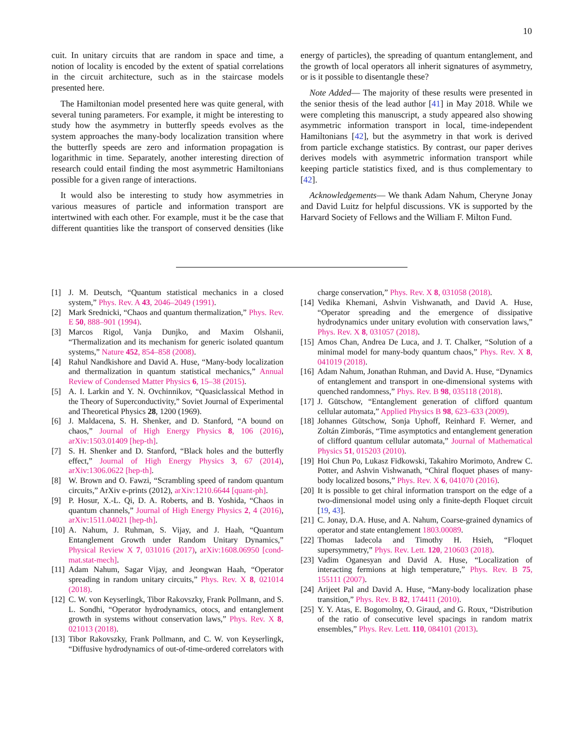10
cuit. In unitary circuits that are random in space and time, a notion of locality is encoded by the extent of spatial correlations in the circuit architecture, such as in the staircase models presented here.
The Hamiltonian model presented here was quite general, with several tuning parameters. For example, it might be interesting to study how the asymmetry in butterfly speeds evolves as the system approaches the many-body localization transition where the butterfly speeds are zero and information propagation is logarithmic in time. Separately, another interesting direction of research could entail finding the most asymmetric Hamiltonians possible for a given range of interactions.
It would also be interesting to study how asymmetries in various measures of particle and information transport are intertwined with each other. For example, must it be the case that different quantities like the transport of conserved densities (like energy of particles), the spreading of quantum entanglement, and the growth of local operators all inherit signatures of asymmetry, or is it possible to disentangle these?
Note Added— The majority of these results were presented in the senior thesis of the lead author [41] in May 2018. While we were completing this manuscript, a study appeared also showing asymmetric information transport in local, time-independent Hamiltonians [42], but the asymmetry in that work is derived from particle exchange statistics. By contrast, our paper derives derives models with asymmetric information transport while keeping particle statistics fixed, and is thus complementary to [42].
Acknowledgements— We thank Adam Nahum, Cheryne Jonay and David Luitz for helpful discussions. VK is supported by the Harvard Society of Fellows and the William F. Milton Fund.
[1] J. M. Deutsch, “Quantum statistical mechanics in a closed system,” Phys. Rev. A 43, 2046–2049 (1991).
[2] Mark Srednicki, “Chaos and quantum thermalization,” Phys. Rev. E 50, 888–901 (1994).
[3] Marcos Rigol, Vanja Dunjko, and Maxim Olshanii, “Thermalization and its mechanism for generic isolated quantum systems,” Nature 452, 854–858 (2008).
[4] Rahul Nandkishore and David A. Huse, “Many-body localization and thermalization in quantum statistical mechanics,” Annual Review of Condensed Matter Physics 6, 15–38 (2015).
[5] A. I. Larkin and Y. N. Ovchinnikov, “Quasiclassical Method in the Theory of Superconductivity,” Soviet Journal of Experimental and Theoretical Physics 28, 1200 (1969).
[6] J. Maldacena, S. H. Shenker, and D. Stanford, “A bound on chaos,” Journal of High Energy Physics 8, 106 (2016), arXiv:1503.01409 [hep-th].
[7] S. H. Shenker and D. Stanford, “Black holes and the butterfly effect,” Journal of High Energy Physics 3, 67 (2014), arXiv:1306.0622 [hep-th].
[8] W. Brown and O. Fawzi, “Scrambling speed of random quantum circuits,” ArXiv e-prints (2012), arXiv:1210.6644 [quant-ph].
[9] P. Hosur, X.-L. Qi, D. A. Roberts, and B. Yoshida, “Chaos in quantum channels,” Journal of High Energy Physics 2, 4 (2016), arXiv:1511.04021 [hep-th].
[10] A. Nahum, J. Ruhman, S. Vijay, and J. Haah, “Quantum Entanglement Growth under Random Unitary Dynamics,” Physical Review X 7, 031016 (2017), arXiv:1608.06950 [cond-mat.stat-mech].
[11] Adam Nahum, Sagar Vijay, and Jeongwan Haah, “Operator spreading in random unitary circuits,” Phys. Rev. X 8, 021014 (2018).
[12] C. W. von Keyserlingk, Tibor Rakovszky, Frank Pollmann, and S. L. Sondhi, “Operator hydrodynamics, otocs, and entanglement growth in systems without conservation laws,” Phys. Rev. X 8, 021013 (2018).
[13] Tibor Rakovszky, Frank Pollmann, and C. W. von Keyserlingk, “Diffusive hydrodynamics of out-of-time-ordered correlators with charge conservation,” Phys. Rev. X 8, 031058 (2018).
[14] Vedika Khemani, Ashvin Vishwanath, and David A. Huse, “Operator spreading and the emergence of dissipative hydrodynamics under unitary evolution with conservation laws,” Phys. Rev. X 8, 031057 (2018).
[15] Amos Chan, Andrea De Luca, and J. T. Chalker, “Solution of a minimal model for many-body quantum chaos,” Phys. Rev. X 8, 041019 (2018).
[16] Adam Nahum, Jonathan Ruhman, and David A. Huse, “Dynamics of entanglement and transport in one-dimensional systems with quenched randomness,” Phys. Rev. B 98, 035118 (2018).
[17] J. Gütschow, “Entanglement generation of clifford quantum cellular automata,” Applied Physics B 98, 623–633 (2009).
[18] Johannes Gütschow, Sonja Uphoff, Reinhard F. Werner, and Zoltán Zimborás, “Time asymptotics and entanglement generation of clifford quantum cellular automata,” Journal of Mathematical Physics 51, 015203 (2010).
[19] Hoi Chun Po, Lukasz Fidkowski, Takahiro Morimoto, Andrew C. Potter, and Ashvin Vishwanath, “Chiral floquet phases of many-body localized bosons,” Phys. Rev. X 6, 041070 (2016).
[20] It is possible to get chiral information transport on the edge of a two-dimensional model using only a finite-depth Floquet circuit [19, 43].
[21] C. Jonay, D.A. Huse, and A. Nahum, Coarse-grained dynamics of operator and state entanglement 1803.00089.
[22] Thomas Iadecola and Timothy H. Hsieh, “Floquet supersymmetry,” Phys. Rev. Lett. 120, 210603 (2018).
[23] Vadim Oganesyan and David A. Huse, “Localization of interacting fermions at high temperature,” Phys. Rev. B 75, 155111 (2007).
[24] Arijeet Pal and David A. Huse, “Many-body localization phase transition,” Phys. Rev. B 82, 174411 (2010).
[25] Y. Y. Atas, E. Bogomolny, O. Giraud, and G. Roux, “Distribution of the ratio of consecutive level spacings in random matrix ensembles,” Phys. Rev. Lett. 110, 084101 (2013).